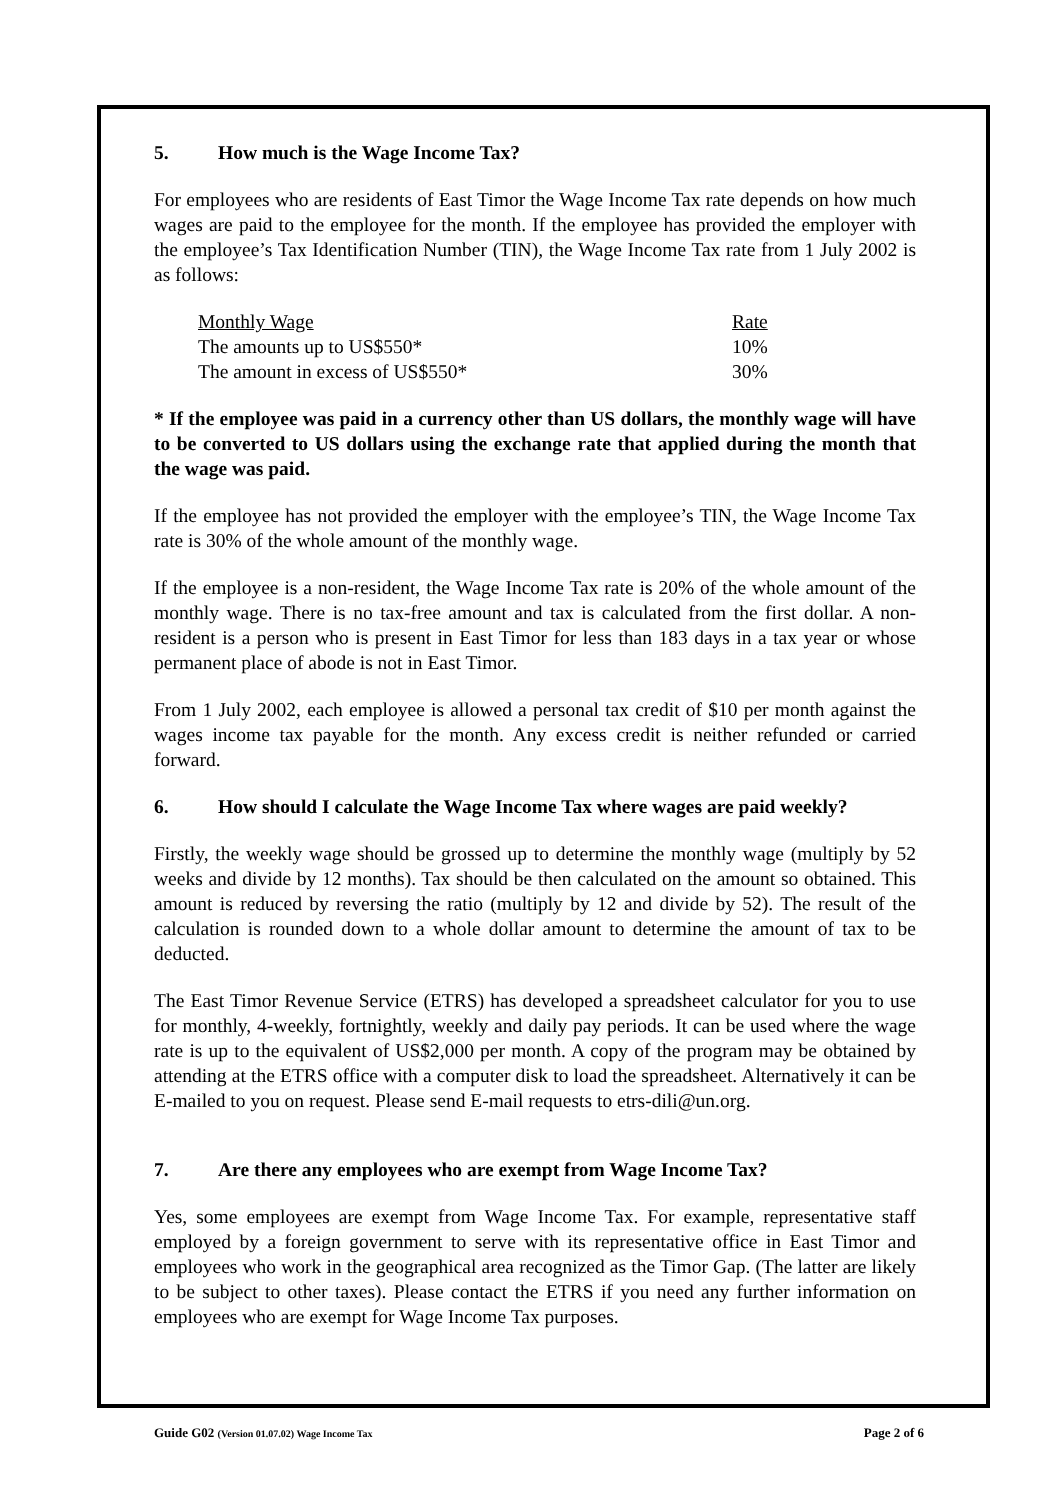5. How much is the Wage Income Tax?
For employees who are residents of East Timor the Wage Income Tax rate depends on how much wages are paid to the employee for the month. If the employee has provided the employer with the employee’s Tax Identification Number (TIN), the Wage Income Tax rate from 1 July 2002 is as follows:
| Monthly Wage | Rate |
| --- | --- |
| The amounts up to US$550* | 10% |
| The amount in excess of US$550* | 30% |
* If the employee was paid in a currency other than US dollars, the monthly wage will have to be converted to US dollars using the exchange rate that applied during the month that the wage was paid.
If the employee has not provided the employer with the employee’s TIN, the Wage Income Tax rate is 30% of the whole amount of the monthly wage.
If the employee is a non-resident, the Wage Income Tax rate is 20% of the whole amount of the monthly wage. There is no tax-free amount and tax is calculated from the first dollar. A non-resident is a person who is present in East Timor for less than 183 days in a tax year or whose permanent place of abode is not in East Timor.
From 1 July 2002, each employee is allowed a personal tax credit of $10 per month against the wages income tax payable for the month. Any excess credit is neither refunded or carried forward.
6. How should I calculate the Wage Income Tax where wages are paid weekly?
Firstly, the weekly wage should be grossed up to determine the monthly wage (multiply by 52 weeks and divide by 12 months). Tax should be then calculated on the amount so obtained. This amount is reduced by reversing the ratio (multiply by 12 and divide by 52). The result of the calculation is rounded down to a whole dollar amount to determine the amount of tax to be deducted.
The East Timor Revenue Service (ETRS) has developed a spreadsheet calculator for you to use for monthly, 4-weekly, fortnightly, weekly and daily pay periods. It can be used where the wage rate is up to the equivalent of US$2,000 per month. A copy of the program may be obtained by attending at the ETRS office with a computer disk to load the spreadsheet. Alternatively it can be E-mailed to you on request. Please send E-mail requests to etrs-dili@un.org.
7. Are there any employees who are exempt from Wage Income Tax?
Yes, some employees are exempt from Wage Income Tax. For example, representative staff employed by a foreign government to serve with its representative office in East Timor and employees who work in the geographical area recognized as the Timor Gap. (The latter are likely to be subject to other taxes). Please contact the ETRS if you need any further information on employees who are exempt for Wage Income Tax purposes.
Guide G02 (Version 01.07.02) Wage Income Tax Page 2 of 6